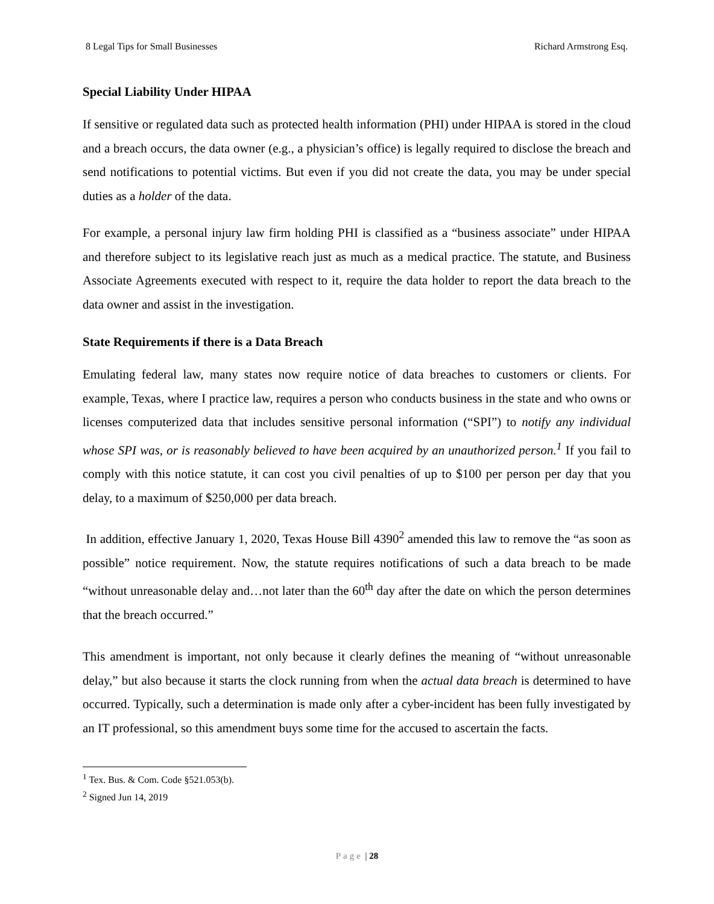8 Legal Tips for Small Businesses Richard Armstrong Esq.
Special Liability Under HIPAA
If sensitive or regulated data such as protected health information (PHI) under HIPAA is stored in the cloud and a breach occurs, the data owner (e.g., a physician’s office) is legally required to disclose the breach and send notifications to potential victims. But even if you did not create the data, you may be under special duties as a holder of the data.
For example, a personal injury law firm holding PHI is classified as a “business associate” under HIPAA and therefore subject to its legislative reach just as much as a medical practice. The statute, and Business Associate Agreements executed with respect to it, require the data holder to report the data breach to the data owner and assist in the investigation.
State Requirements if there is a Data Breach
Emulating federal law, many states now require notice of data breaches to customers or clients. For example, Texas, where I practice law, requires a person who conducts business in the state and who owns or licenses computerized data that includes sensitive personal information (“SPI”) to notify any individual whose SPI was, or is reasonably believed to have been acquired by an unauthorized person.<sup>1</sup> If you fail to comply with this notice statute, it can cost you civil penalties of up to $100 per person per day that you delay, to a maximum of $250,000 per data breach.
In addition, effective January 1, 2020, Texas House Bill 4390<sup>2</sup> amended this law to remove the “as soon as possible” notice requirement. Now, the statute requires notifications of such a data breach to be made “without unreasonable delay and…not later than the 60<sup>th</sup> day after the date on which the person determines that the breach occurred.”
This amendment is important, not only because it clearly defines the meaning of “without unreasonable delay,” but also because it starts the clock running from when the actual data breach is determined to have occurred. Typically, such a determination is made only after a cyber-incident has been fully investigated by an IT professional, so this amendment buys some time for the accused to ascertain the facts.
<sup>1</sup> Tex. Bus. & Com. Code §521.053(b).
<sup>2</sup> Signed Jun 14, 2019
Page | 28